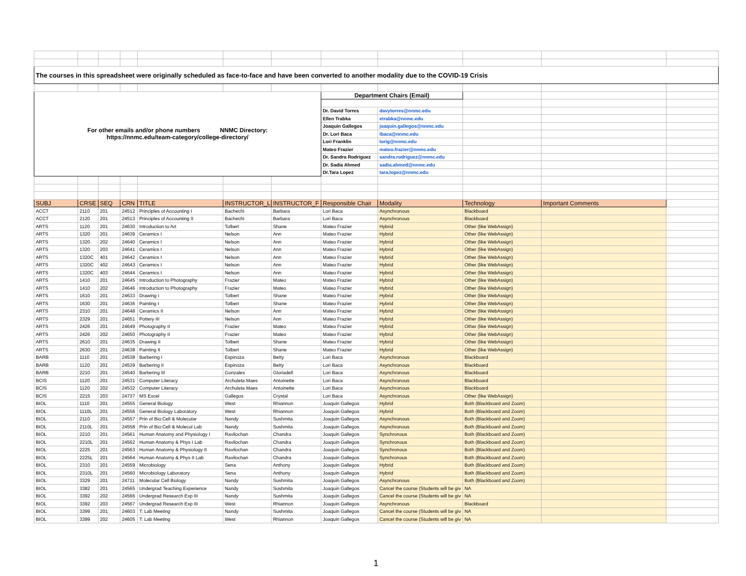| The courses in this spreadsheet were originally scheduled as face-to-face and have been converted to another modality due to the COVID-19 Crisis | | | | | | | | | | | |
| For other emails and/or phone numbers NNMC Directory: https://nnmc.edu/team-category/college-directory/ | | | | | | | Department Chairs (Email) | | | | |
| | | | | | | | Dr. David Torres | davytorres@nnmc.edu | | | |
| | | | | | | | Ellen Trabka | etrabka@nnmc.edu | | | |
| | | | | | | | Joaquin Gallegos | joaquin.gallegos@nnmc.edu | | | |
| | | | | | | | Dr. Lori Baca | lbaca@nnmc.edu | | | |
| | | | | | | | Lori Franklin | lorig@nnmc.edu | | | |
| | | | | | | | Mateo Frazier | mateo.frazier@nnmc.edu | | | |
| | | | | | | | Dr. Sandra Rodriguez | sandra.rodriguez@nnmc.edu | | | |
| | | | | | | | Dr. Sadia Ahmed | sadia.ahmed@nnmc.edu | | | |
| | | | | | | | Dr.Tara Lopez | tara.lopez@nnmc.edu | | | |
| SUBJ | CRSE | SEQ | CRN | TITLE | INSTRUCTOR_L | INSTRUCTOR_F | Responsible Chair | Modality | Technology | Important Comments | |
| ACCT | 2110 | 201 | 24512 | Principles of Accounting I | Bachechi | Barbara | Lori Baca | Asynchronous | Blackboard | | |
| ACCT | 2120 | 201 | 24513 | Principles of Accounting II | Bachechi | Barbara | Lori Baca | Asynchronous | Blackboard | | |
| ARTS | 1120 | 201 | 24630 | Introduction to Art | Tolbert | Shane | Mateo Frazier | Hybrid | Other (like WebAssign) | | |
| ARTS | 1320 | 201 | 24639 | Ceramics I | Nelson | Ann | Mateo Frazier | Hybrid | Other (like WebAssign) | | |
| ARTS | 1320 | 202 | 24640 | Ceramics I | Nelson | Ann | Mateo Frazier | Hybrid | Other (like WebAssign) | | |
| ARTS | 1320 | 203 | 24641 | Ceramics I | Nelson | Ann | Mateo Frazier | Hybrid | Other (like WebAssign) | | |
| ARTS | 1320C | 401 | 24642 | Ceramics I | Nelson | Ann | Mateo Frazier | Hybrid | Other (like WebAssign) | | |
| ARTS | 1320C | 402 | 24643 | Ceramics I | Nelson | Ann | Mateo Frazier | Hybrid | Other (like WebAssign) | | |
| ARTS | 1320C | 403 | 24644 | Ceramics I | Nelson | Ann | Mateo Frazier | Hybrid | Other (like WebAssign) | | |
| ARTS | 1410 | 201 | 24645 | Introduction to Photography | Frazier | Mateo | Mateo Frazier | Hybrid | Other (like WebAssign) | | |
| ARTS | 1410 | 202 | 24646 | Introduction to Photography | Frazier | Mateo | Mateo Frazier | Hybrid | Other (like WebAssign) | | |
| ARTS | 1610 | 201 | 24633 | Drawing I | Tolbert | Shane | Mateo Frazier | Hybrid | Other (like WebAssign) | | |
| ARTS | 1630 | 201 | 24636 | Painting I | Tolbert | Shane | Mateo Frazier | Hybrid | Other (like WebAssign) | | |
| ARTS | 2310 | 201 | 24648 | Ceramics II | Nelson | Ann | Mateo Frazier | Hybrid | Other (like WebAssign) | | |
| ARTS | 2329 | 201 | 24651 | Pottery III | Nelson | Ann | Mateo Frazier | Hybrid | Other (like WebAssign) | | |
| ARTS | 2426 | 201 | 24649 | Photography II | Frazier | Mateo | Mateo Frazier | Hybrid | Other (like WebAssign) | | |
| ARTS | 2426 | 202 | 24650 | Photography II | Frazier | Mateo | Mateo Frazier | Hybrid | Other (like WebAssign) | | |
| ARTS | 2610 | 201 | 24635 | Drawing II | Tolbert | Shane | Mateo Frazier | Hybrid | Other (like WebAssign) | | |
| ARTS | 2630 | 201 | 24638 | Painting II | Tolbert | Shane | Mateo Frazier | Hybrid | Other (like WebAssign) | | |
| BARB | 1110 | 201 | 24538 | Barbering I | Espinoza | Betty | Lori Baca | Asynchronous | Blackboard | | |
| BARB | 1120 | 201 | 24539 | Barbering II | Espinoza | Betty | Lori Baca | Asynchronous | Blackboard | | |
| BARB | 2210 | 201 | 24540 | Barbering III | Gonzales | Gloriadell | Lori Baca | Asynchronous | Blackboard | | |
| BCIS | 1120 | 201 | 24531 | Computer Literacy | Archuleta Maes | Antoinette | Lori Baca | Asynchronous | Blackboard | | |
| BCIS | 1120 | 202 | 24532 | Computer Literacy | Archuleta Maes | Antoinette | Lori Baca | Asynchronous | Blackboard | | |
| BCIS | 2215 | 203 | 24737 | MS Excel | Gallegos | Crystal | Lori Baca | Asynchronous | Other (like WebAssign) | | |
| BIOL | 1110 | 201 | 24555 | General Biology | West | Rhiannon | Joaquin Gallegos | Hybrid | Both (Blackboard and Zoom) | | |
| BIOL | 1110L | 201 | 24556 | General Biology Laboratory | West | Rhiannon | Joaquin Gallegos | Hybrid | Both (Blackboard and Zoom) | | |
| BIOL | 2110 | 201 | 24557 | Prin of Bio:Cell & Molecular | Nandy | Sushmita | Joaquin Gallegos | Asynchronous | Both (Blackboard and Zoom) | | |
| BIOL | 2110L | 201 | 24558 | Prin of Bio:Cell & Molecul Lab | Nandy | Sushmita | Joaquin Gallegos | Asynchronous | Both (Blackboard and Zoom) | | |
| BIOL | 2210 | 201 | 24561 | Human Anatomy and Physiology I | Ravilochan | Chandra | Joaquin Gallegos | Synchronous | Both (Blackboard and Zoom) | | |
| BIOL | 2210L | 201 | 24562 | Human Anatomy & Phys I Lab | Ravilochan | Chandra | Joaquin Gallegos | Synchronous | Both (Blackboard and Zoom) | | |
| BIOL | 2225 | 201 | 24563 | Human Anatomy & Physiology II | Ravilochan | Chandra | Joaquin Gallegos | Synchronous | Both (Blackboard and Zoom) | | |
| BIOL | 2225L | 201 | 24564 | Human Anatomy & Phys II Lab | Ravilochan | Chandra | Joaquin Gallegos | Synchronous | Both (Blackboard and Zoom) | | |
| BIOL | 2310 | 201 | 24559 | Microbiology | Sena | Anthony | Joaquin Gallegos | Hybrid | Both (Blackboard and Zoom) | | |
| BIOL | 2310L | 201 | 24560 | Microbiology Laboratory | Sena | Anthony | Joaquin Gallegos | Hybrid | Both (Blackboard and Zoom) | | |
| BIOL | 3329 | 201 | 24711 | Molecular Cell Biology | Nandy | Sushmita | Joaquin Gallegos | Asynchronous | Both (Blackboard and Zoom) | | |
| BIOL | 3382 | 201 | 24565 | Undergrad Teaching Experience | Nandy | Sushmita | Joaquin Gallegos | Cancel the course (Students will be giv | NA | | |
| BIOL | 3392 | 202 | 24566 | Undergrad Research Exp III | Nandy | Sushmita | Joaquin Gallegos | Cancel the course (Students will be giv | NA | | |
| BIOL | 3392 | 203 | 24567 | Undergrad Research Exp III | West | Rhiannon | Joaquin Gallegos | Asynchronous | Blackboard | | |
| BIOL | 3399 | 201 | 24603 | T: Lab Meeting | Nandy | Sushmita | Joaquin Gallegos | Cancel the course (Students will be giv | NA | | |
| BIOL | 3399 | 202 | 24605 | T: Lab Meeting | West | Rhiannon | Joaquin Gallegos | Cancel the course (Students will be giv | NA | | |
1